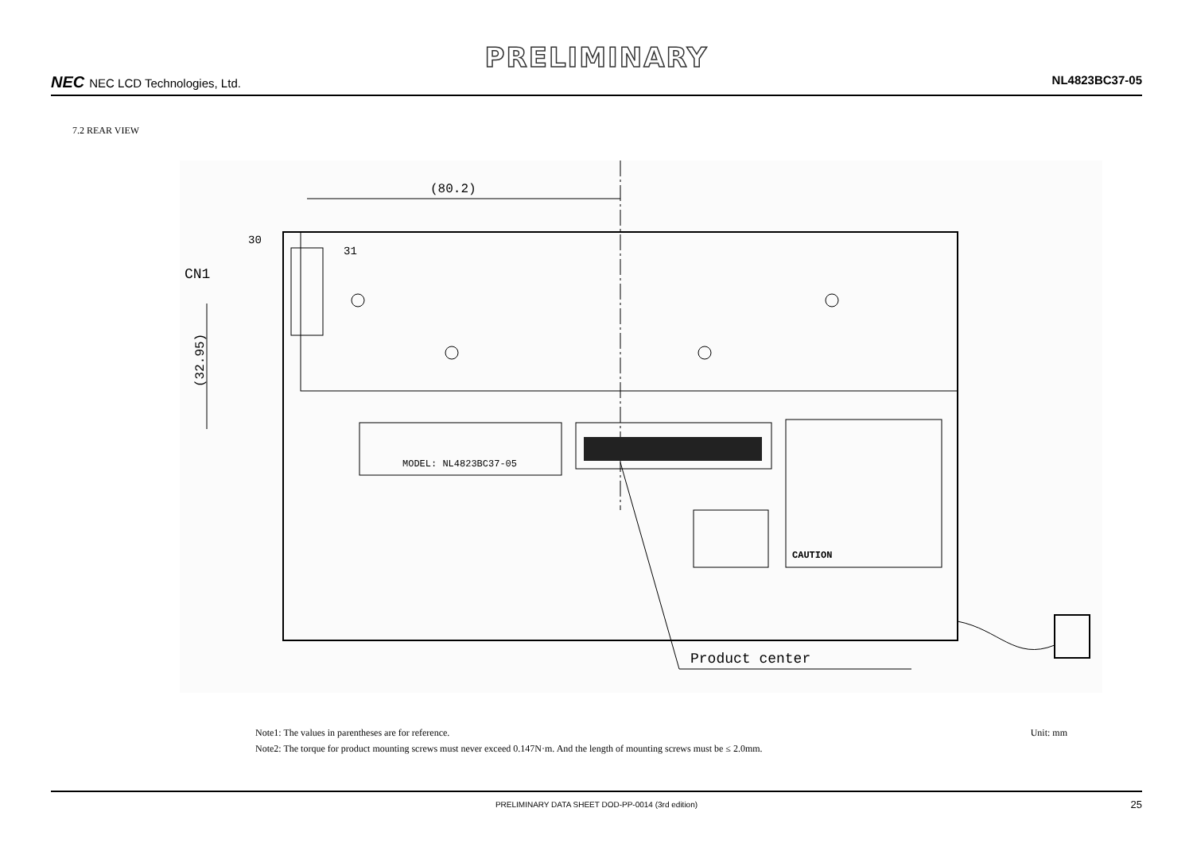PRELIMINARY
NEC NEC LCD Technologies, Ltd. NL4823BC37-05
7.2 REAR VIEW
(80.2)
(32.95)
30
31
CN1
MODEL: NL4823BC37-05
CAUTION
Product center
Note1: The values in parentheses are for reference.
Note2: The torque for product mounting screws must never exceed 0.147N·m. And the length of mounting screws must be ≤ 2.0mm.
Unit: mm
PRELIMINARY DATA SHEET DOD-PP-0014 (3rd edition) 25